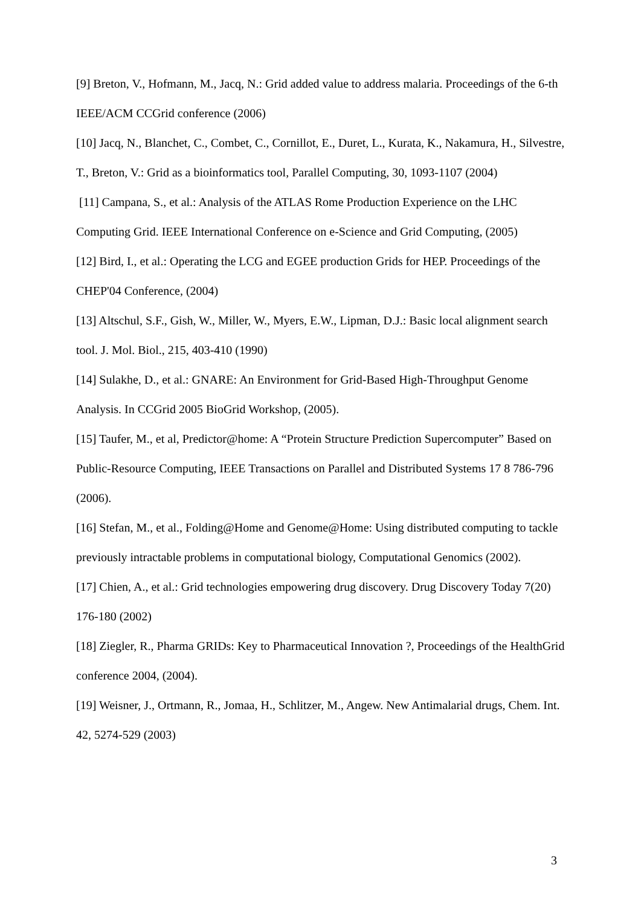[9] Breton, V., Hofmann, M., Jacq, N.: Grid added value to address malaria. Proceedings of the 6-th IEEE/ACM CCGrid conference (2006)
[10] Jacq, N., Blanchet, C., Combet, C., Cornillot, E., Duret, L., Kurata, K., Nakamura, H., Silvestre, T., Breton, V.: Grid as a bioinformatics tool, Parallel Computing, 30, 1093-1107 (2004)
[11] Campana, S., et al.: Analysis of the ATLAS Rome Production Experience on the LHC Computing Grid. IEEE International Conference on e-Science and Grid Computing, (2005)
[12] Bird, I., et al.: Operating the LCG and EGEE production Grids for HEP. Proceedings of the CHEP'04 Conference, (2004)
[13] Altschul, S.F., Gish, W., Miller, W., Myers, E.W., Lipman, D.J.: Basic local alignment search tool. J. Mol. Biol., 215, 403-410 (1990)
[14] Sulakhe, D., et al.: GNARE: An Environment for Grid-Based High-Throughput Genome Analysis. In CCGrid 2005 BioGrid Workshop, (2005).
[15] Taufer, M., et al, Predictor@home: A “Protein Structure Prediction Supercomputer” Based on Public-Resource Computing, IEEE Transactions on Parallel and Distributed Systems 17 8 786-796 (2006).
[16] Stefan, M., et al., Folding@Home and Genome@Home: Using distributed computing to tackle previously intractable problems in computational biology, Computational Genomics (2002).
[17] Chien, A., et al.: Grid technologies empowering drug discovery. Drug Discovery Today 7(20) 176-180 (2002)
[18] Ziegler, R., Pharma GRIDs: Key to Pharmaceutical Innovation ?, Proceedings of the HealthGrid conference 2004, (2004).
[19] Weisner, J., Ortmann, R., Jomaa, H., Schlitzer, M., Angew. New Antimalarial drugs, Chem. Int. 42, 5274-529 (2003)
3